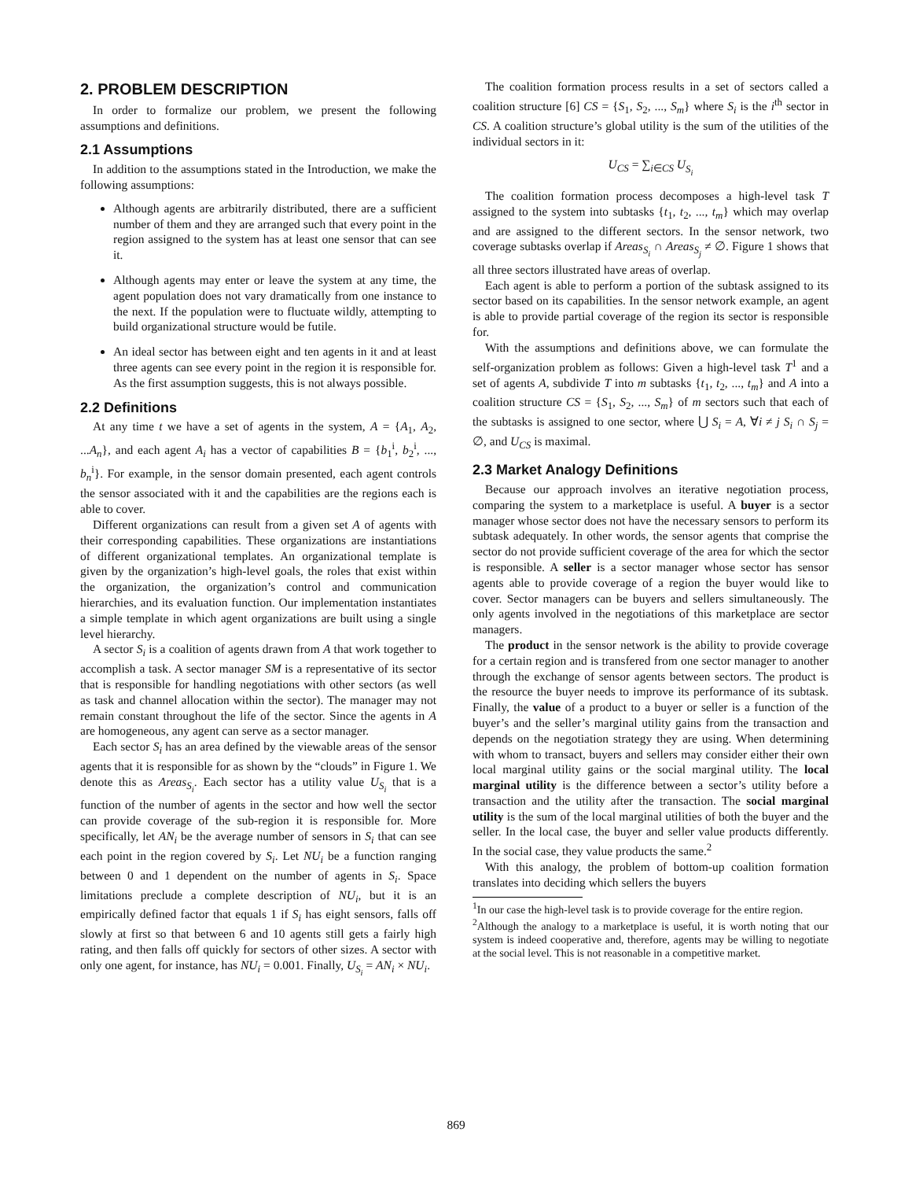2. PROBLEM DESCRIPTION
In order to formalize our problem, we present the following assumptions and definitions.
2.1 Assumptions
In addition to the assumptions stated in the Introduction, we make the following assumptions:
Although agents are arbitrarily distributed, there are a sufficient number of them and they are arranged such that every point in the region assigned to the system has at least one sensor that can see it.
Although agents may enter or leave the system at any time, the agent population does not vary dramatically from one instance to the next. If the population were to fluctuate wildly, attempting to build organizational structure would be futile.
An ideal sector has between eight and ten agents in it and at least three agents can see every point in the region it is responsible for. As the first assumption suggests, this is not always possible.
2.2 Definitions
At any time t we have a set of agents in the system, A = {A<sub>1</sub>, A<sub>2</sub>, ...A<sub>n</sub>}, and each agent A<sub>i</sub> has a vector of capabilities B = {b<sub>1</sub><sup>i</sup>, b<sub>2</sub><sup>i</sup>, ..., b<sub>n</sub><sup>i</sup>}. For example, in the sensor domain presented, each agent controls the sensor associated with it and the capabilities are the regions each is able to cover.
Different organizations can result from a given set A of agents with their corresponding capabilities. These organizations are instantiations of different organizational templates. An organizational template is given by the organization’s high-level goals, the roles that exist within the organization, the organization’s control and communication hierarchies, and its evaluation function. Our implementation instantiates a simple template in which agent organizations are built using a single level hierarchy.
A sector S<sub>i</sub> is a coalition of agents drawn from A that work together to accomplish a task. A sector manager SM is a representative of its sector that is responsible for handling negotiations with other sectors (as well as task and channel allocation within the sector). The manager may not remain constant throughout the life of the sector. Since the agents in A are homogeneous, any agent can serve as a sector manager.
Each sector S<sub>i</sub> has an area defined by the viewable areas of the sensor agents that it is responsible for as shown by the “clouds” in Figure 1. We denote this as Areas<sub>S<sub>i</sub></sub>. Each sector has a utility value U<sub>S<sub>i</sub></sub> that is a function of the number of agents in the sector and how well the sector can provide coverage of the sub-region it is responsible for. More specifically, let AN<sub>i</sub> be the average number of sensors in S<sub>i</sub> that can see each point in the region covered by S<sub>i</sub>. Let NU<sub>i</sub> be a function ranging between 0 and 1 dependent on the number of agents in S<sub>i</sub>. Space limitations preclude a complete description of NU<sub>i</sub>, but it is an empirically defined factor that equals 1 if S<sub>i</sub> has eight sensors, falls off slowly at first so that between 6 and 10 agents still gets a fairly high rating, and then falls off quickly for sectors of other sizes. A sector with only one agent, for instance, has NU<sub>i</sub> = 0.001. Finally, U<sub>S<sub>i</sub></sub> = AN<sub>i</sub> × NU<sub>i</sub>.
The coalition formation process results in a set of sectors called a coalition structure [6] CS = {S<sub>1</sub>, S<sub>2</sub>, ..., S<sub>m</sub>} where S<sub>i</sub> is the i<sup>th</sup> sector in CS. A coalition structure’s global utility is the sum of the utilities of the individual sectors in it:
U<sub>CS</sub> = ∑<sub>i∈CS</sub> U<sub>S<sub>i</sub></sub>
The coalition formation process decomposes a high-level task T assigned to the system into subtasks {t<sub>1</sub>, t<sub>2</sub>, ..., t<sub>m</sub>} which may overlap and are assigned to the different sectors. In the sensor network, two coverage subtasks overlap if Areas<sub>S<sub>i</sub></sub> ∩ Areas<sub>S<sub>j</sub></sub> ≠ ∅. Figure 1 shows that all three sectors illustrated have areas of overlap.
Each agent is able to perform a portion of the subtask assigned to its sector based on its capabilities. In the sensor network example, an agent is able to provide partial coverage of the region its sector is responsible for.
With the assumptions and definitions above, we can formulate the self-organization problem as follows: Given a high-level task T<sup>1</sup> and a set of agents A, subdivide T into m subtasks {t<sub>1</sub>, t<sub>2</sub>, ..., t<sub>m</sub>} and A into a coalition structure CS = {S<sub>1</sub>, S<sub>2</sub>, ..., S<sub>m</sub>} of m sectors such that each of the subtasks is assigned to one sector, where ⋃ S<sub>i</sub> = A, ∀i ≠ j S<sub>i</sub> ∩ S<sub>j</sub> = ∅, and U<sub>CS</sub> is maximal.
2.3 Market Analogy Definitions
Because our approach involves an iterative negotiation process, comparing the system to a marketplace is useful. A buyer is a sector manager whose sector does not have the necessary sensors to perform its subtask adequately. In other words, the sensor agents that comprise the sector do not provide sufficient coverage of the area for which the sector is responsible. A seller is a sector manager whose sector has sensor agents able to provide coverage of a region the buyer would like to cover. Sector managers can be buyers and sellers simultaneously. The only agents involved in the negotiations of this marketplace are sector managers.
The product in the sensor network is the ability to provide coverage for a certain region and is transfered from one sector manager to another through the exchange of sensor agents between sectors. The product is the resource the buyer needs to improve its performance of its subtask. Finally, the value of a product to a buyer or seller is a function of the buyer’s and the seller’s marginal utility gains from the transaction and depends on the negotiation strategy they are using. When determining with whom to transact, buyers and sellers may consider either their own local marginal utility gains or the social marginal utility. The local marginal utility is the difference between a sector’s utility before a transaction and the utility after the transaction. The social marginal utility is the sum of the local marginal utilities of both the buyer and the seller. In the local case, the buyer and seller value products differently. In the social case, they value products the same.<sup>2</sup>
With this analogy, the problem of bottom-up coalition formation translates into deciding which sellers the buyers
<sup>1</sup> In our case the high-level task is to provide coverage for the entire region.
<sup>2</sup> Although the analogy to a marketplace is useful, it is worth noting that our system is indeed cooperative and, therefore, agents may be willing to negotiate at the social level. This is not reasonable in a competitive market.
869